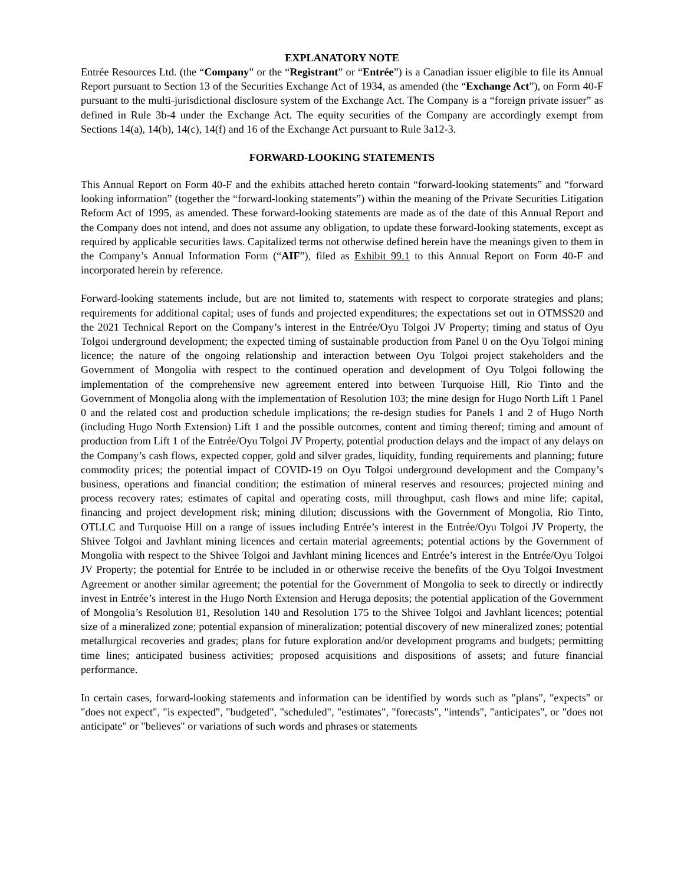EXPLANATORY NOTE
Entrée Resources Ltd. (the “Company” or the “Registrant” or “Entrée”) is a Canadian issuer eligible to file its Annual Report pursuant to Section 13 of the Securities Exchange Act of 1934, as amended (the “Exchange Act”), on Form 40-F pursuant to the multi-jurisdictional disclosure system of the Exchange Act. The Company is a “foreign private issuer” as defined in Rule 3b-4 under the Exchange Act. The equity securities of the Company are accordingly exempt from Sections 14(a), 14(b), 14(c), 14(f) and 16 of the Exchange Act pursuant to Rule 3a12-3.
FORWARD-LOOKING STATEMENTS
This Annual Report on Form 40-F and the exhibits attached hereto contain “forward-looking statements” and “forward looking information” (together the “forward-looking statements”) within the meaning of the Private Securities Litigation Reform Act of 1995, as amended. These forward-looking statements are made as of the date of this Annual Report and the Company does not intend, and does not assume any obligation, to update these forward-looking statements, except as required by applicable securities laws. Capitalized terms not otherwise defined herein have the meanings given to them in the Company’s Annual Information Form (“AIF”), filed as Exhibit 99.1 to this Annual Report on Form 40-F and incorporated herein by reference.
Forward-looking statements include, but are not limited to, statements with respect to corporate strategies and plans; requirements for additional capital; uses of funds and projected expenditures; the expectations set out in OTMSS20 and the 2021 Technical Report on the Company’s interest in the Entrée/Oyu Tolgoi JV Property; timing and status of Oyu Tolgoi underground development; the expected timing of sustainable production from Panel 0 on the Oyu Tolgoi mining licence; the nature of the ongoing relationship and interaction between Oyu Tolgoi project stakeholders and the Government of Mongolia with respect to the continued operation and development of Oyu Tolgoi following the implementation of the comprehensive new agreement entered into between Turquoise Hill, Rio Tinto and the Government of Mongolia along with the implementation of Resolution 103; the mine design for Hugo North Lift 1 Panel 0 and the related cost and production schedule implications; the re-design studies for Panels 1 and 2 of Hugo North (including Hugo North Extension) Lift 1 and the possible outcomes, content and timing thereof; timing and amount of production from Lift 1 of the Entrée/Oyu Tolgoi JV Property, potential production delays and the impact of any delays on the Company’s cash flows, expected copper, gold and silver grades, liquidity, funding requirements and planning; future commodity prices; the potential impact of COVID-19 on Oyu Tolgoi underground development and the Company’s business, operations and financial condition; the estimation of mineral reserves and resources; projected mining and process recovery rates; estimates of capital and operating costs, mill throughput, cash flows and mine life; capital, financing and project development risk; mining dilution; discussions with the Government of Mongolia, Rio Tinto, OTLLC and Turquoise Hill on a range of issues including Entrée’s interest in the Entrée/Oyu Tolgoi JV Property, the Shivee Tolgoi and Javhlant mining licences and certain material agreements; potential actions by the Government of Mongolia with respect to the Shivee Tolgoi and Javhlant mining licences and Entrée’s interest in the Entrée/Oyu Tolgoi JV Property; the potential for Entrée to be included in or otherwise receive the benefits of the Oyu Tolgoi Investment Agreement or another similar agreement; the potential for the Government of Mongolia to seek to directly or indirectly invest in Entrée’s interest in the Hugo North Extension and Heruga deposits; the potential application of the Government of Mongolia’s Resolution 81, Resolution 140 and Resolution 175 to the Shivee Tolgoi and Javhlant licences; potential size of a mineralized zone; potential expansion of mineralization; potential discovery of new mineralized zones; potential metallurgical recoveries and grades; plans for future exploration and/or development programs and budgets; permitting time lines; anticipated business activities; proposed acquisitions and dispositions of assets; and future financial performance.
In certain cases, forward-looking statements and information can be identified by words such as "plans", "expects" or "does not expect", "is expected", "budgeted", "scheduled", "estimates", "forecasts", "intends", "anticipates", or "does not anticipate" or "believes" or variations of such words and phrases or statements